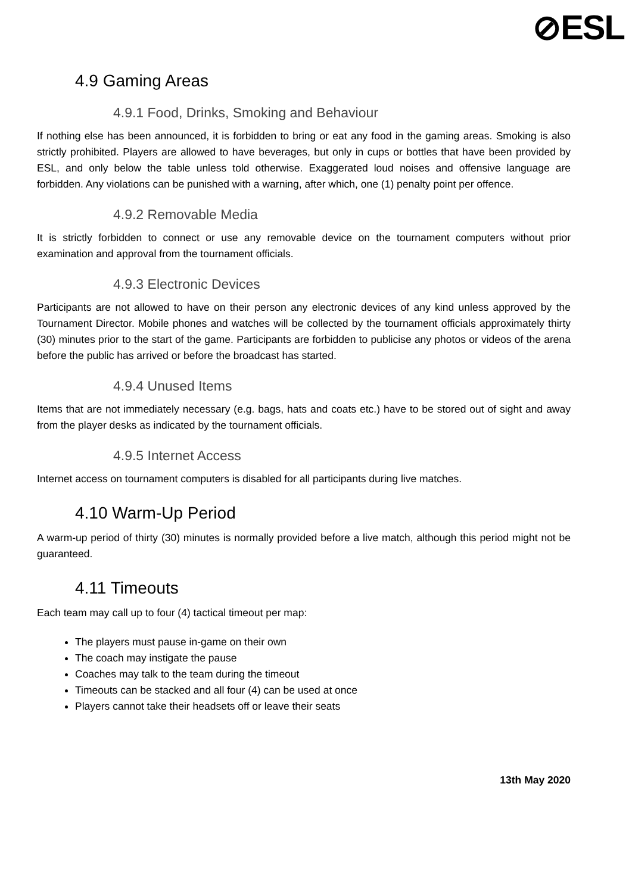⊘ESL
4.9 Gaming Areas
4.9.1 Food, Drinks, Smoking and Behaviour
If nothing else has been announced, it is forbidden to bring or eat any food in the gaming areas. Smoking is also strictly prohibited. Players are allowed to have beverages, but only in cups or bottles that have been provided by ESL, and only below the table unless told otherwise. Exaggerated loud noises and offensive language are forbidden. Any violations can be punished with a warning, after which, one (1) penalty point per offence.
4.9.2 Removable Media
It is strictly forbidden to connect or use any removable device on the tournament computers without prior examination and approval from the tournament officials.
4.9.3 Electronic Devices
Participants are not allowed to have on their person any electronic devices of any kind unless approved by the Tournament Director. Mobile phones and watches will be collected by the tournament officials approximately thirty (30) minutes prior to the start of the game. Participants are forbidden to publicise any photos or videos of the arena before the public has arrived or before the broadcast has started.
4.9.4 Unused Items
Items that are not immediately necessary (e.g. bags, hats and coats etc.) have to be stored out of sight and away from the player desks as indicated by the tournament officials.
4.9.5 Internet Access
Internet access on tournament computers is disabled for all participants during live matches.
4.10 Warm-Up Period
A warm-up period of thirty (30) minutes is normally provided before a live match, although this period might not be guaranteed.
4.11 Timeouts
Each team may call up to four (4) tactical timeout per map:
The players must pause in-game on their own
The coach may instigate the pause
Coaches may talk to the team during the timeout
Timeouts can be stacked and all four (4) can be used at once
Players cannot take their headsets off or leave their seats
13th May 2020